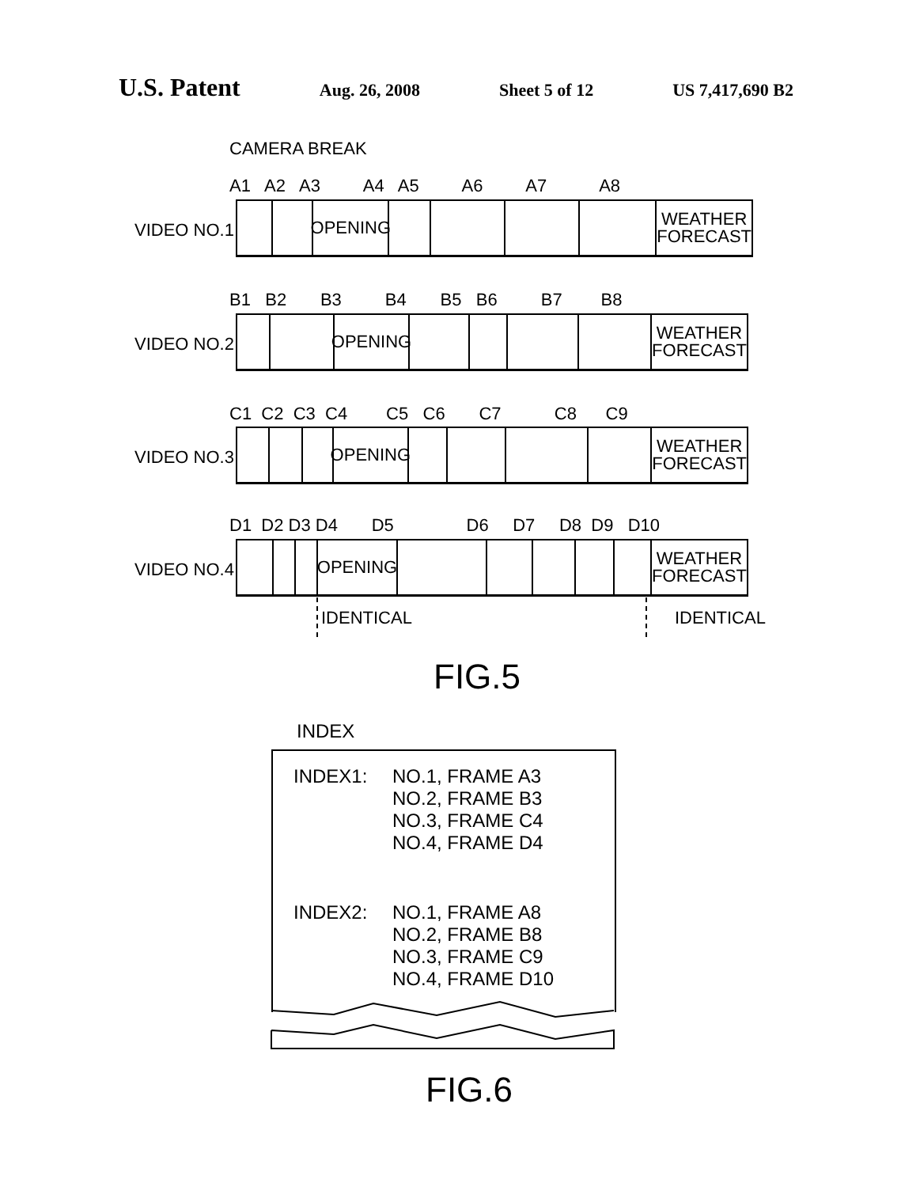U.S. Patent Aug. 26, 2008 Sheet 5 of 12 US 7,417,690 B2
CAMERA BREAK
A1 A2 A3 A4 A5 A6 A7 A8
VIDEO NO.1
OPENING WEATHER
FORECAST
B1 B2 B3 B4 B5 B6 B7 B8
VIDEO NO.2
OPENING WEATHER
FORECAST
C1 C2 C3 C4 C5 C6 C7 C8 C9
VIDEO NO.3
OPENING WEATHER
FORECAST
D1 D2 D3 D4 D5 D6 D7 D8 D9 D10
VIDEO NO.4
OPENING WEATHER
FORECAST
IDENTICAL IDENTICAL
FIG.5
INDEX
INDEX1: NO.1, FRAME A3
NO.2, FRAME B3
NO.3, FRAME C4
NO.4, FRAME D4
INDEX2: NO.1, FRAME A8
NO.2, FRAME B8
NO.3, FRAME C9
NO.4, FRAME D10
FIG.6